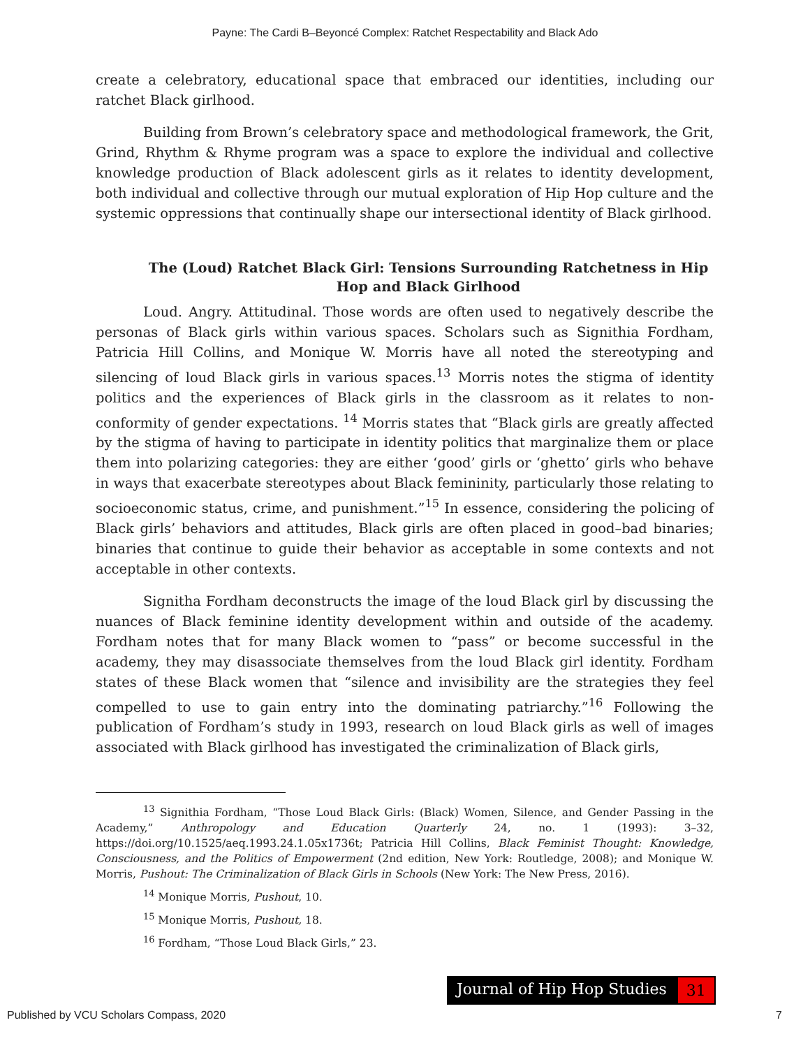Payne: The Cardi B–Beyoncé Complex: Ratchet Respectability and Black Ado
create a celebratory, educational space that embraced our identities, including our ratchet Black girlhood.
Building from Brown’s celebratory space and methodological framework, the Grit, Grind, Rhythm & Rhyme program was a space to explore the individual and collective knowledge production of Black adolescent girls as it relates to identity development, both individual and collective through our mutual exploration of Hip Hop culture and the systemic oppressions that continually shape our intersectional identity of Black girlhood.
The (Loud) Ratchet Black Girl: Tensions Surrounding Ratchetness in Hip Hop and Black Girlhood
Loud. Angry. Attitudinal. Those words are often used to negatively describe the personas of Black girls within various spaces. Scholars such as Signithia Fordham, Patricia Hill Collins, and Monique W. Morris have all noted the stereotyping and silencing of loud Black girls in various spaces.<sup>13</sup> Morris notes the stigma of identity politics and the experiences of Black girls in the classroom as it relates to non-conformity of gender expectations. <sup>14</sup> Morris states that “Black girls are greatly affected by the stigma of having to participate in identity politics that marginalize them or place them into polarizing categories: they are either ‘good’ girls or ‘ghetto’ girls who behave in ways that exacerbate stereotypes about Black femininity, particularly those relating to socioeconomic status, crime, and punishment.”<sup>15</sup> In essence, considering the policing of Black girls’ behaviors and attitudes, Black girls are often placed in good–bad binaries; binaries that continue to guide their behavior as acceptable in some contexts and not acceptable in other contexts.
Signitha Fordham deconstructs the image of the loud Black girl by discussing the nuances of Black feminine identity development within and outside of the academy. Fordham notes that for many Black women to “pass” or become successful in the academy, they may disassociate themselves from the loud Black girl identity. Fordham states of these Black women that “silence and invisibility are the strategies they feel compelled to use to gain entry into the dominating patriarchy.”<sup>16</sup> Following the publication of Fordham’s study in 1993, research on loud Black girls as well of images associated with Black girlhood has investigated the criminalization of Black girls,
<sup>13</sup> Signithia Fordham, “Those Loud Black Girls: (Black) Women, Silence, and Gender Passing in the Academy,” Anthropology and Education Quarterly 24, no. 1 (1993): 3–32, https://doi.org/10.1525/aeq.1993.24.1.05x1736t; Patricia Hill Collins, Black Feminist Thought: Knowledge, Consciousness, and the Politics of Empowerment (2nd edition, New York: Routledge, 2008); and Monique W. Morris, Pushout: The Criminalization of Black Girls in Schools (New York: The New Press, 2016).
<sup>14</sup> Monique Morris, Pushout, 10.
<sup>15</sup> Monique Morris, Pushout, 18.
<sup>16</sup> Fordham, “Those Loud Black Girls,” 23.
Journal of Hip Hop Studies 31
Published by VCU Scholars Compass, 2020 7